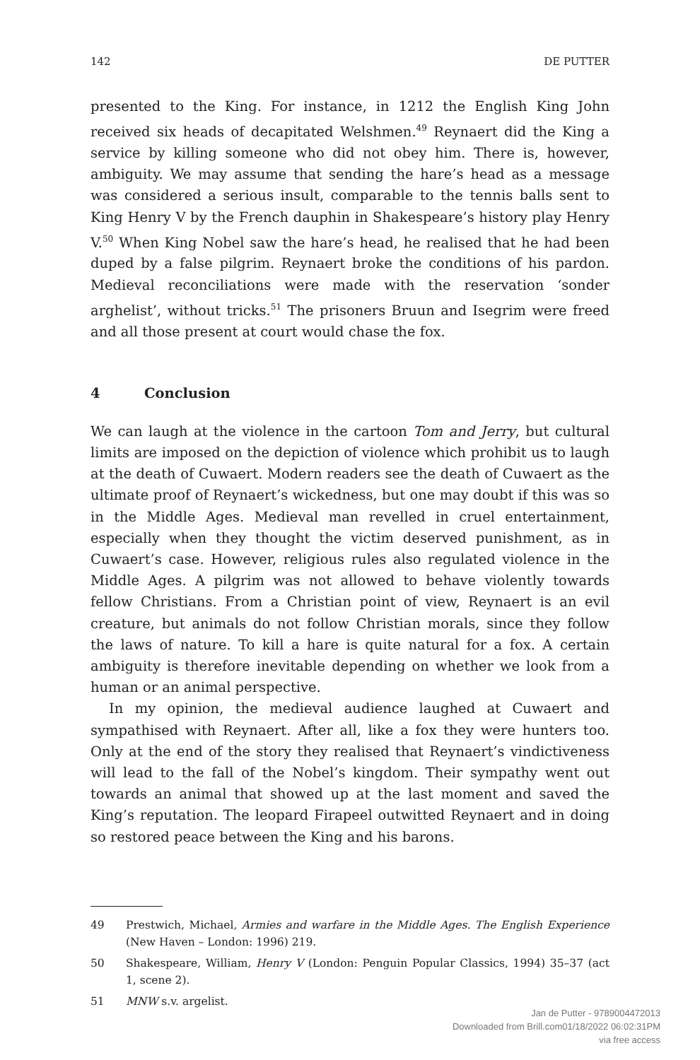142 DE PUTTER
presented to the King. For instance, in 1212 the English King John received six heads of decapitated Welshmen.<sup>49</sup> Reynaert did the King a service by killing someone who did not obey him. There is, however, ambiguity. We may assume that sending the hare’s head as a message was considered a serious insult, comparable to the tennis balls sent to King Henry V by the French dauphin in Shakespeare’s history play Henry V.<sup>50</sup> When King Nobel saw the hare’s head, he realised that he had been duped by a false pilgrim. Reynaert broke the conditions of his pardon. Medieval reconciliations were made with the reservation ‘sonder arghelist’, without tricks.<sup>51</sup> The prisoners Bruun and Isegrim were freed and all those present at court would chase the fox.
4 Conclusion
We can laugh at the violence in the cartoon Tom and Jerry, but cultural limits are imposed on the depiction of violence which prohibit us to laugh at the death of Cuwaert. Modern readers see the death of Cuwaert as the ultimate proof of Reynaert’s wickedness, but one may doubt if this was so in the Middle Ages. Medieval man revelled in cruel entertainment, especially when they thought the victim deserved punishment, as in Cuwaert’s case. However, religious rules also regulated violence in the Middle Ages. A pilgrim was not allowed to behave violently towards fellow Christians. From a Christian point of view, Reynaert is an evil creature, but animals do not follow Christian morals, since they follow the laws of nature. To kill a hare is quite natural for a fox. A certain ambiguity is therefore inevitable depending on whether we look from a human or an animal perspective.
In my opinion, the medieval audience laughed at Cuwaert and sympathised with Reynaert. After all, like a fox they were hunters too. Only at the end of the story they realised that Reynaert’s vindictiveness will lead to the fall of the Nobel’s kingdom. Their sympathy went out towards an animal that showed up at the last moment and saved the King’s reputation. The leopard Firapeel outwitted Reynaert and in doing so restored peace between the King and his barons.
49 Prestwich, Michael, Armies and warfare in the Middle Ages. The English Experience (New Haven – London: 1996) 219.
50 Shakespeare, William, Henry V (London: Penguin Popular Classics, 1994) 35–37 (act 1, scene 2).
51 MNW s.v. argelist.
Jan de Putter - 9789004472013
Downloaded from Brill.com01/18/2022 06:02:31PM
via free access